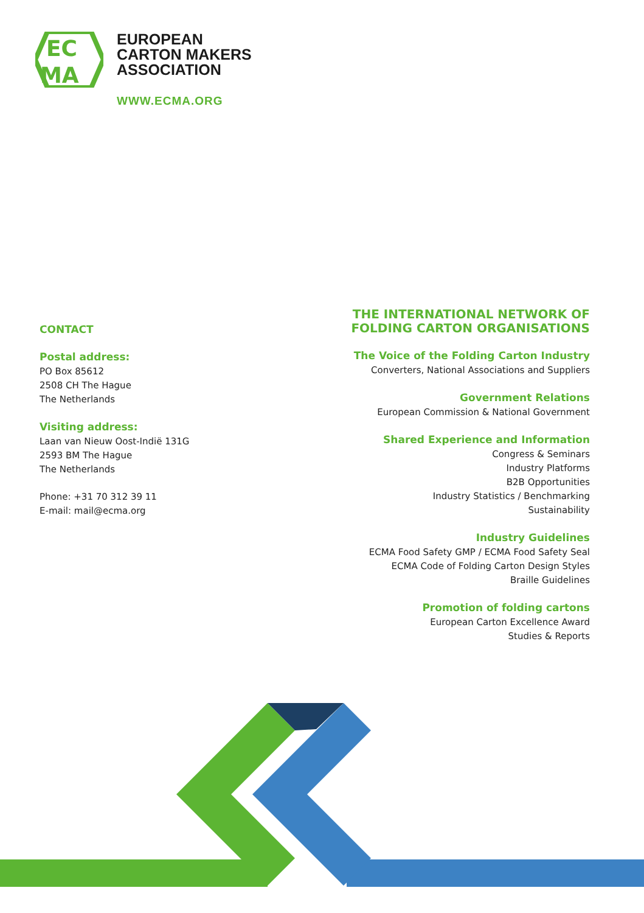EC
MA
EUROPEAN
CARTON MAKERS
ASSOCIATION
WWW.ECMA.ORG
CONTACT
Postal address:
PO Box 85612
2508 CH The Hague
The Netherlands
Visiting address:
Laan van Nieuw Oost-Indië 131G
2593 BM The Hague
The Netherlands
Phone: +31 70 312 39 11
E-mail: mail@ecma.org
THE INTERNATIONAL NETWORK OF
FOLDING CARTON ORGANISATIONS
The Voice of the Folding Carton Industry
Converters, National Associations and Suppliers
Government Relations
European Commission & National Government
Shared Experience and Information
Congress & Seminars
Industry Platforms
B2B Opportunities
Industry Statistics / Benchmarking
Sustainability
Industry Guidelines
ECMA Food Safety GMP / ECMA Food Safety Seal
ECMA Code of Folding Carton Design Styles
Braille Guidelines
Promotion of folding cartons
European Carton Excellence Award
Studies & Reports